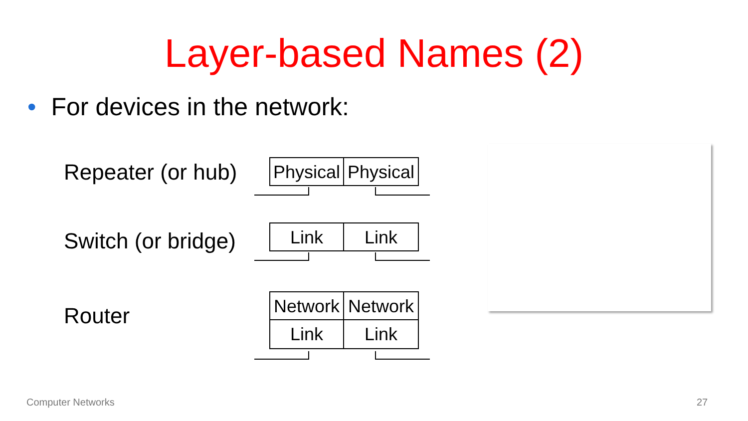Layer-based Names (2)
• For devices in the network:
Repeater (or hub)
Physical
Physical
Switch (or bridge)
Link Link
Router
Network
Network
Link Link
Computer Networks 27